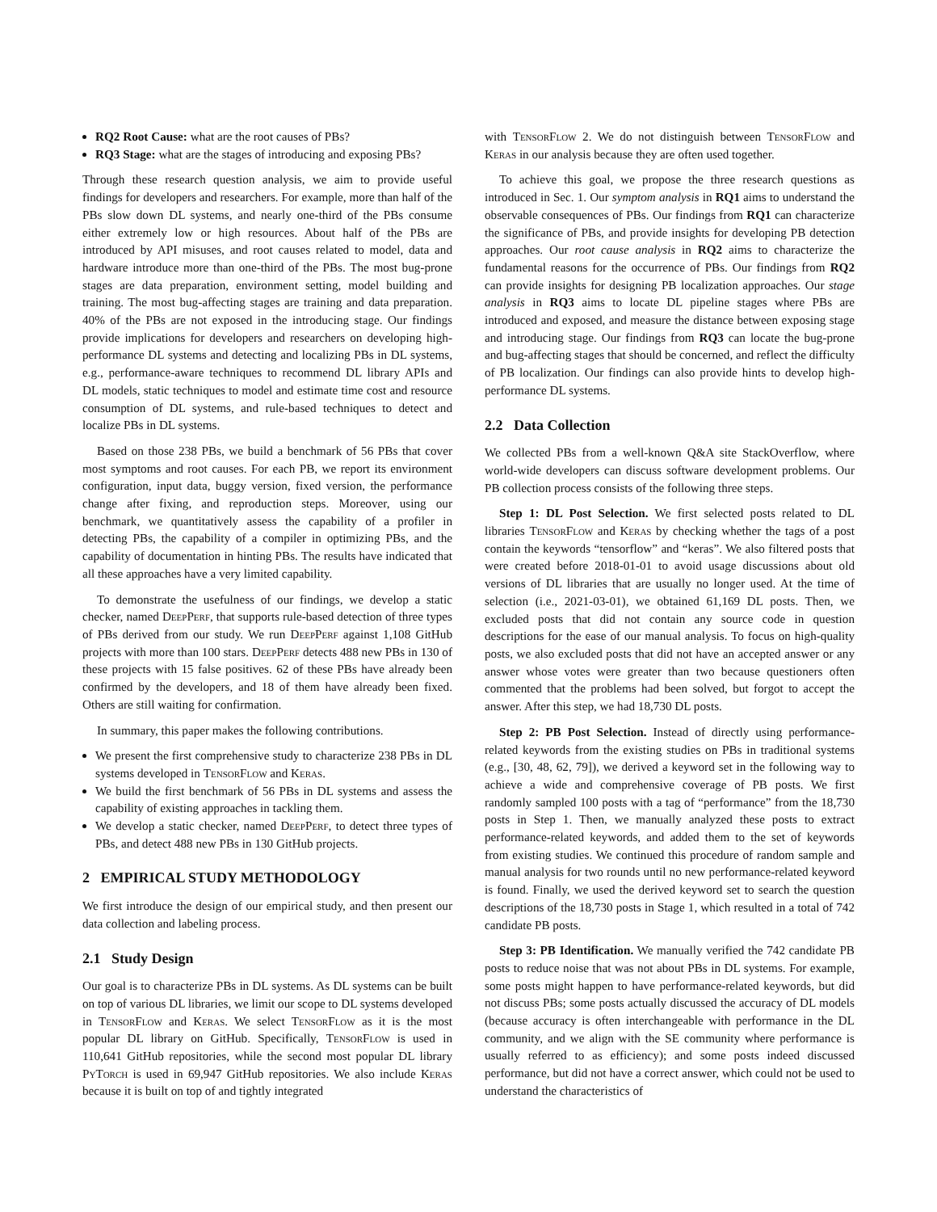RQ2 Root Cause: what are the root causes of PBs?
RQ3 Stage: what are the stages of introducing and exposing PBs?
Through these research question analysis, we aim to provide useful findings for developers and researchers. For example, more than half of the PBs slow down DL systems, and nearly one-third of the PBs consume either extremely low or high resources. About half of the PBs are introduced by API misuses, and root causes related to model, data and hardware introduce more than one-third of the PBs. The most bug-prone stages are data preparation, environment setting, model building and training. The most bug-affecting stages are training and data preparation. 40% of the PBs are not exposed in the introducing stage. Our findings provide implications for developers and researchers on developing high-performance DL systems and detecting and localizing PBs in DL systems, e.g., performance-aware techniques to recommend DL library APIs and DL models, static techniques to model and estimate time cost and resource consumption of DL systems, and rule-based techniques to detect and localize PBs in DL systems.
Based on those 238 PBs, we build a benchmark of 56 PBs that cover most symptoms and root causes. For each PB, we report its environment configuration, input data, buggy version, fixed version, the performance change after fixing, and reproduction steps. Moreover, using our benchmark, we quantitatively assess the capability of a profiler in detecting PBs, the capability of a compiler in optimizing PBs, and the capability of documentation in hinting PBs. The results have indicated that all these approaches have a very limited capability.
To demonstrate the usefulness of our findings, we develop a static checker, named DeepPerf, that supports rule-based detection of three types of PBs derived from our study. We run DeepPerf against 1,108 GitHub projects with more than 100 stars. DeepPerf detects 488 new PBs in 130 of these projects with 15 false positives. 62 of these PBs have already been confirmed by the developers, and 18 of them have already been fixed. Others are still waiting for confirmation.
In summary, this paper makes the following contributions.
We present the first comprehensive study to characterize 238 PBs in DL systems developed in TensorFlow and Keras.
We build the first benchmark of 56 PBs in DL systems and assess the capability of existing approaches in tackling them.
We develop a static checker, named DeepPerf, to detect three types of PBs, and detect 488 new PBs in 130 GitHub projects.
2 EMPIRICAL STUDY METHODOLOGY
We first introduce the design of our empirical study, and then present our data collection and labeling process.
2.1 Study Design
Our goal is to characterize PBs in DL systems. As DL systems can be built on top of various DL libraries, we limit our scope to DL systems developed in TensorFlow and Keras. We select TensorFlow as it is the most popular DL library on GitHub. Specifically, TensorFlow is used in 110,641 GitHub repositories, while the second most popular DL library PyTorch is used in 69,947 GitHub repositories. We also include Keras because it is built on top of and tightly integrated
with TensorFlow 2. We do not distinguish between TensorFlow and Keras in our analysis because they are often used together.
To achieve this goal, we propose the three research questions as introduced in Sec. 1. Our symptom analysis in RQ1 aims to understand the observable consequences of PBs. Our findings from RQ1 can characterize the significance of PBs, and provide insights for developing PB detection approaches. Our root cause analysis in RQ2 aims to characterize the fundamental reasons for the occurrence of PBs. Our findings from RQ2 can provide insights for designing PB localization approaches. Our stage analysis in RQ3 aims to locate DL pipeline stages where PBs are introduced and exposed, and measure the distance between exposing stage and introducing stage. Our findings from RQ3 can locate the bug-prone and bug-affecting stages that should be concerned, and reflect the difficulty of PB localization. Our findings can also provide hints to develop high-performance DL systems.
2.2 Data Collection
We collected PBs from a well-known Q&A site StackOverflow, where world-wide developers can discuss software development problems. Our PB collection process consists of the following three steps.
Step 1: DL Post Selection. We first selected posts related to DL libraries TensorFlow and Keras by checking whether the tags of a post contain the keywords “tensorflow” and “keras”. We also filtered posts that were created before 2018-01-01 to avoid usage discussions about old versions of DL libraries that are usually no longer used. At the time of selection (i.e., 2021-03-01), we obtained 61,169 DL posts. Then, we excluded posts that did not contain any source code in question descriptions for the ease of our manual analysis. To focus on high-quality posts, we also excluded posts that did not have an accepted answer or any answer whose votes were greater than two because questioners often commented that the problems had been solved, but forgot to accept the answer. After this step, we had 18,730 DL posts.
Step 2: PB Post Selection. Instead of directly using performance-related keywords from the existing studies on PBs in traditional systems (e.g., [30, 48, 62, 79]), we derived a keyword set in the following way to achieve a wide and comprehensive coverage of PB posts. We first randomly sampled 100 posts with a tag of “performance” from the 18,730 posts in Step 1. Then, we manually analyzed these posts to extract performance-related keywords, and added them to the set of keywords from existing studies. We continued this procedure of random sample and manual analysis for two rounds until no new performance-related keyword is found. Finally, we used the derived keyword set to search the question descriptions of the 18,730 posts in Stage 1, which resulted in a total of 742 candidate PB posts.
Step 3: PB Identification. We manually verified the 742 candidate PB posts to reduce noise that was not about PBs in DL systems. For example, some posts might happen to have performance-related keywords, but did not discuss PBs; some posts actually discussed the accuracy of DL models (because accuracy is often interchangeable with performance in the DL community, and we align with the SE community where performance is usually referred to as efficiency); and some posts indeed discussed performance, but did not have a correct answer, which could not be used to understand the characteristics of